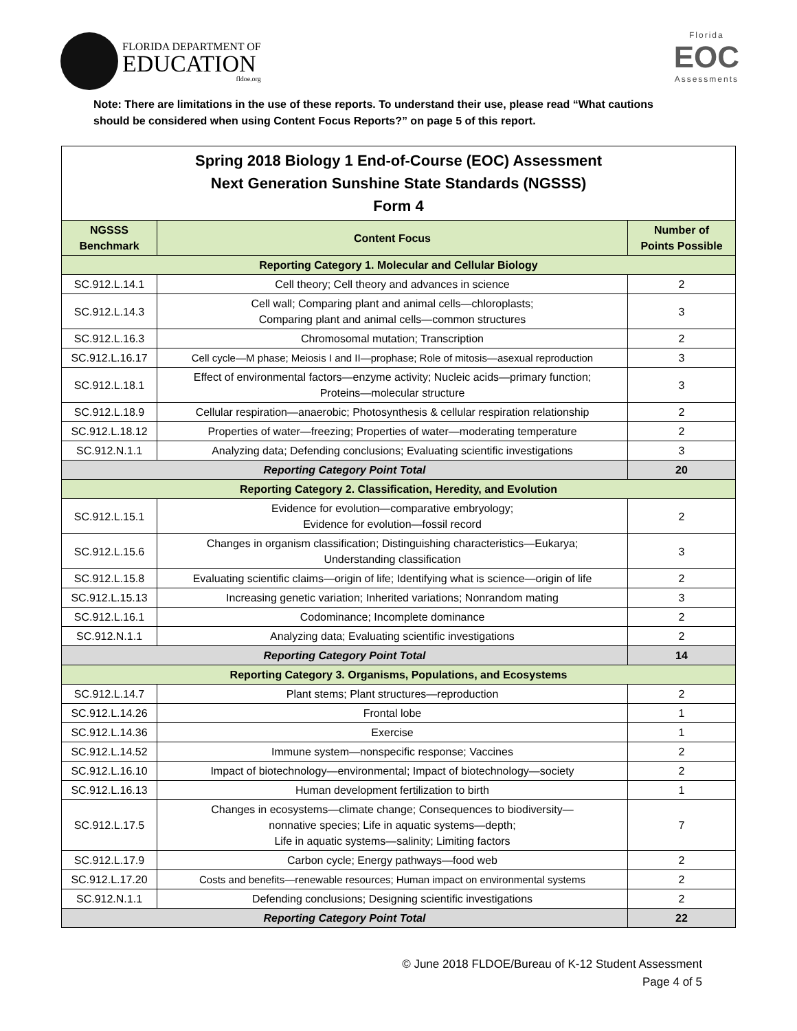FLORIDA DEPARTMENT OF
EDUCATION
fldoe.org
Florida
EOC
Assessments
Note: There are limitations in the use of these reports. To understand their use, please read “What cautions should be considered when using Content Focus Reports?” on page 5 of this report.
| Spring 2018 Biology 1 End-of-Course (EOC) Assessment Next Generation Sunshine State Standards (NGSSS) Form 4 | | |
| NGSSS Benchmark | Content Focus | Number of Points Possible |
| Reporting Category 1. Molecular and Cellular Biology | | |
| SC.912.L.14.1 | Cell theory; Cell theory and advances in science | 2 |
| SC.912.L.14.3 | Cell wall; Comparing plant and animal cells—chloroplasts; Comparing plant and animal cells—common structures | 3 |
| SC.912.L.16.3 | Chromosomal mutation; Transcription | 2 |
| SC.912.L.16.17 | Cell cycle—M phase; Meiosis I and II—prophase; Role of mitosis—asexual reproduction | 3 |
| SC.912.L.18.1 | Effect of environmental factors—enzyme activity; Nucleic acids—primary function; Proteins—molecular structure | 3 |
| SC.912.L.18.9 | Cellular respiration—anaerobic; Photosynthesis & cellular respiration relationship | 2 |
| SC.912.L.18.12 | Properties of water—freezing; Properties of water—moderating temperature | 2 |
| SC.912.N.1.1 | Analyzing data; Defending conclusions; Evaluating scientific investigations | 3 |
| Reporting Category Point Total | | 20 |
| Reporting Category 2. Classification, Heredity, and Evolution | | |
| SC.912.L.15.1 | Evidence for evolution—comparative embryology; Evidence for evolution—fossil record | 2 |
| SC.912.L.15.6 | Changes in organism classification; Distinguishing characteristics—Eukarya; Understanding classification | 3 |
| SC.912.L.15.8 | Evaluating scientific claims—origin of life; Identifying what is science—origin of life | 2 |
| SC.912.L.15.13 | Increasing genetic variation; Inherited variations; Nonrandom mating | 3 |
| SC.912.L.16.1 | Codominance; Incomplete dominance | 2 |
| SC.912.N.1.1 | Analyzing data; Evaluating scientific investigations | 2 |
| Reporting Category Point Total | | 14 |
| Reporting Category 3. Organisms, Populations, and Ecosystems | | |
| SC.912.L.14.7 | Plant stems; Plant structures—reproduction | 2 |
| SC.912.L.14.26 | Frontal lobe | 1 |
| SC.912.L.14.36 | Exercise | 1 |
| SC.912.L.14.52 | Immune system—nonspecific response; Vaccines | 2 |
| SC.912.L.16.10 | Impact of biotechnology—environmental; Impact of biotechnology—society | 2 |
| SC.912.L.16.13 | Human development fertilization to birth | 1 |
| SC.912.L.17.5 | Changes in ecosystems—climate change; Consequences to biodiversity— nonnative species; Life in aquatic systems—depth; Life in aquatic systems—salinity; Limiting factors | 7 |
| SC.912.L.17.9 | Carbon cycle; Energy pathways—food web | 2 |
| SC.912.L.17.20 | Costs and benefits—renewable resources; Human impact on environmental systems | 2 |
| SC.912.N.1.1 | Defending conclusions; Designing scientific investigations | 2 |
| Reporting Category Point Total | | 22 |
© June 2018 FLDOE/Bureau of K-12 Student Assessment
Page 4 of 5